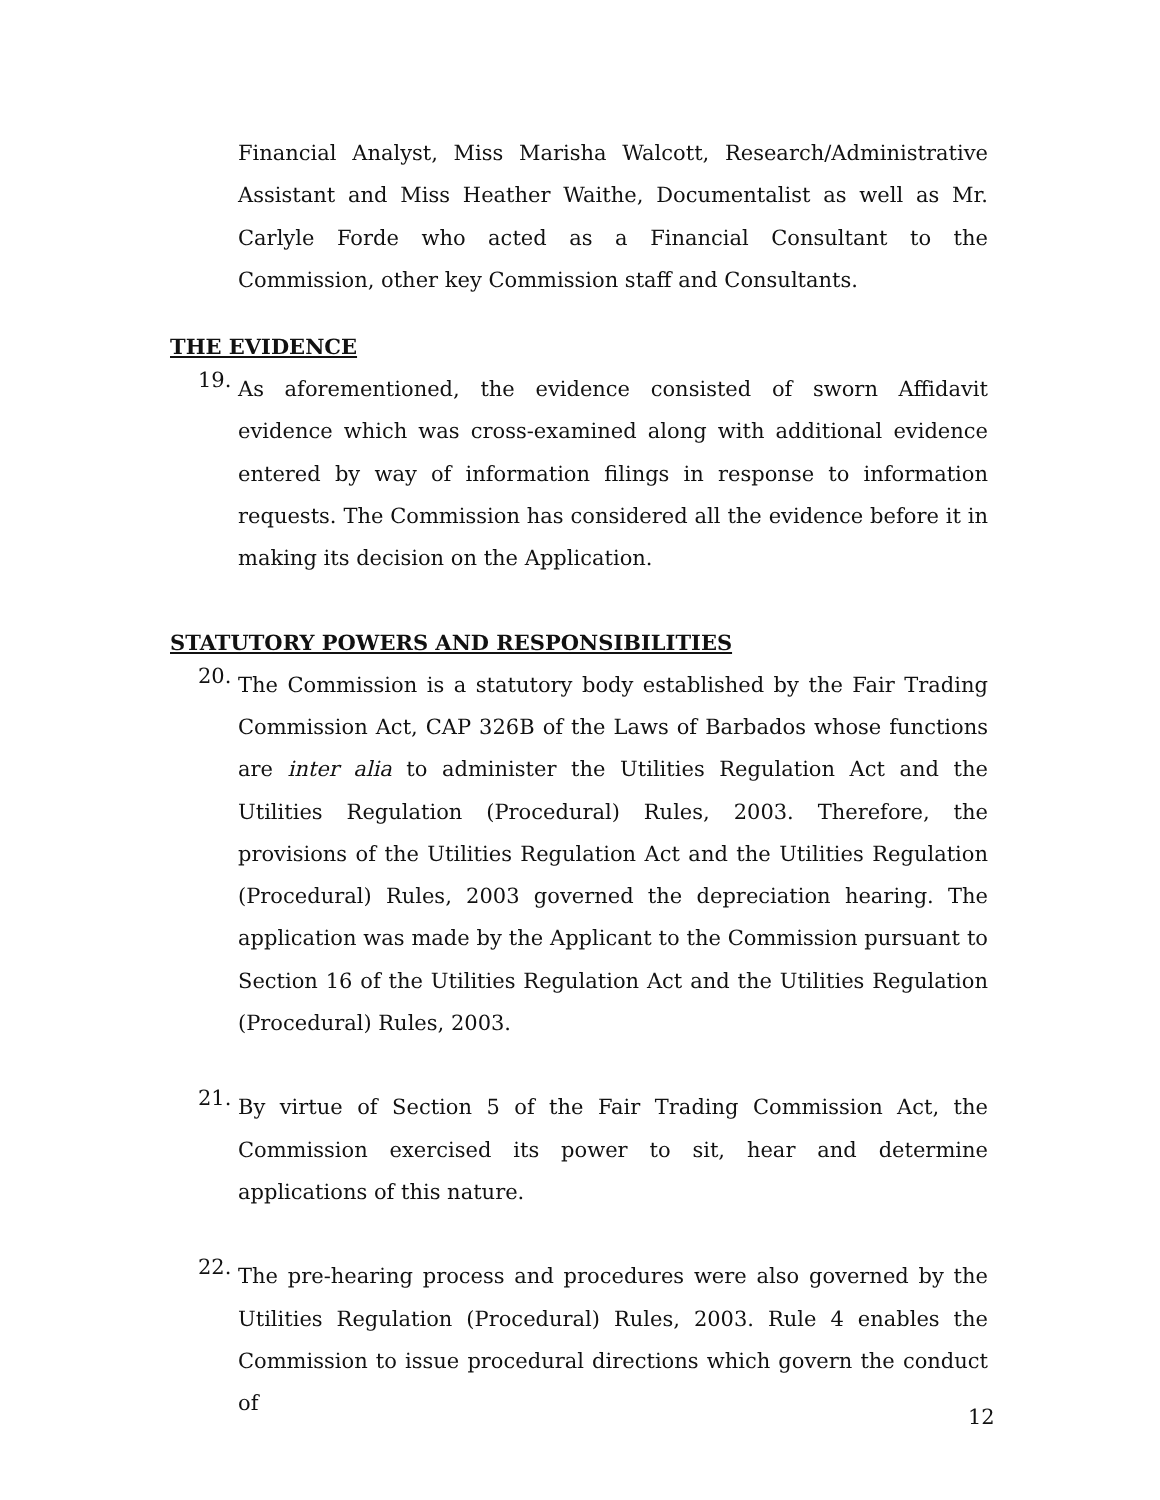Financial Analyst, Miss Marisha Walcott, Research/Administrative Assistant and Miss Heather Waithe, Documentalist as well as Mr. Carlyle Forde who acted as a Financial Consultant to the Commission, other key Commission staff and Consultants.
THE EVIDENCE
19.
As aforementioned, the evidence consisted of sworn Affidavit evidence which was cross-examined along with additional evidence entered by way of information filings in response to information requests. The Commission has considered all the evidence before it in making its decision on the Application.
STATUTORY POWERS AND RESPONSIBILITIES
20.
The Commission is a statutory body established by the Fair Trading Commission Act, CAP 326B of the Laws of Barbados whose functions are inter alia to administer the Utilities Regulation Act and the Utilities Regulation (Procedural) Rules, 2003. Therefore, the provisions of the Utilities Regulation Act and the Utilities Regulation (Procedural) Rules, 2003 governed the depreciation hearing. The application was made by the Applicant to the Commission pursuant to Section 16 of the Utilities Regulation Act and the Utilities Regulation (Procedural) Rules, 2003.
21.
By virtue of Section 5 of the Fair Trading Commission Act, the Commission exercised its power to sit, hear and determine applications of this nature.
22.
The pre-hearing process and procedures were also governed by the Utilities Regulation (Procedural) Rules, 2003. Rule 4 enables the Commission to issue procedural directions which govern the conduct of
12